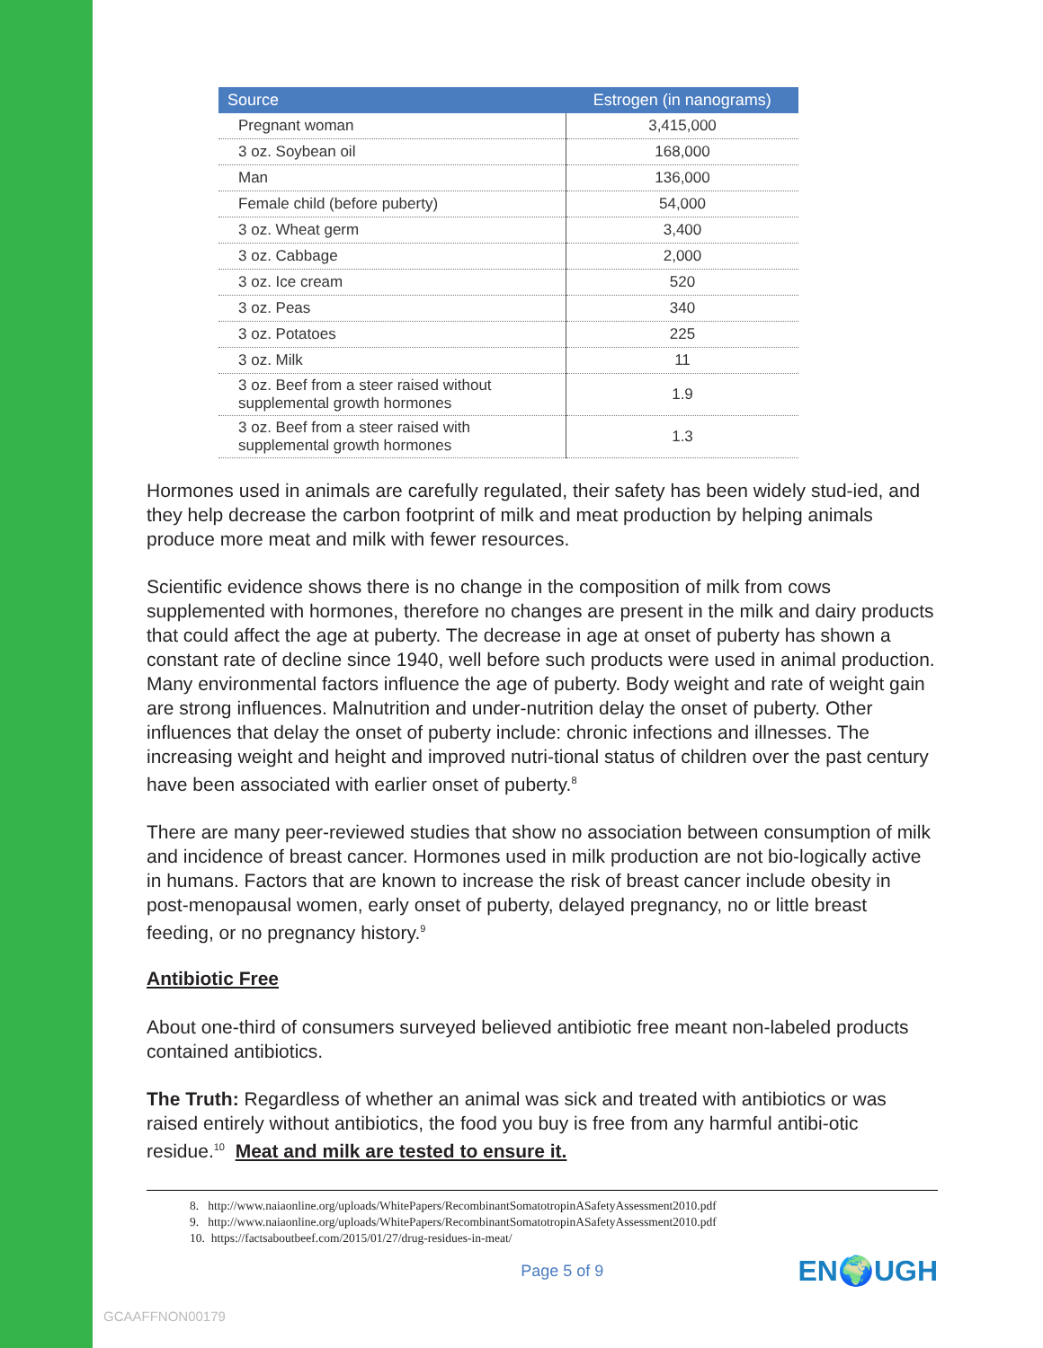| Source | Estrogen (in nanograms) |
| --- | --- |
| Pregnant woman | 3,415,000 |
| 3 oz. Soybean oil | 168,000 |
| Man | 136,000 |
| Female child (before puberty) | 54,000 |
| 3 oz. Wheat germ | 3,400 |
| 3 oz. Cabbage | 2,000 |
| 3 oz. Ice cream | 520 |
| 3 oz. Peas | 340 |
| 3 oz. Potatoes | 225 |
| 3 oz. Milk | 11 |
| 3 oz. Beef from a steer raised without supplemental growth hormones | 1.9 |
| 3 oz. Beef from a steer raised with supplemental growth hormones | 1.3 |
Hormones used in animals are carefully regulated, their safety has been widely stud-ied, and they help decrease the carbon footprint of milk and meat production by helping animals produce more meat and milk with fewer resources.
Scientific evidence shows there is no change in the composition of milk from cows supplemented with hormones, therefore no changes are present in the milk and dairy products that could affect the age at puberty. The decrease in age at onset of puberty has shown a constant rate of decline since 1940, well before such products were used in animal production. Many environmental factors influence the age of puberty. Body weight and rate of weight gain are strong influences. Malnutrition and under-nutrition delay the onset of puberty. Other influences that delay the onset of puberty include: chronic infections and illnesses. The increasing weight and height and improved nutri-tional status of children over the past century have been associated with earlier onset of puberty.<sup>8</sup>
There are many peer-reviewed studies that show no association between consumption of milk and incidence of breast cancer. Hormones used in milk production are not bio-logically active in humans. Factors that are known to increase the risk of breast cancer include obesity in post-menopausal women, early onset of puberty, delayed pregnancy, no or little breast feeding, or no pregnancy history.<sup>9</sup>
Antibiotic Free
About one-third of consumers surveyed believed antibiotic free meant non-labeled products contained antibiotics.
The Truth: Regardless of whether an animal was sick and treated with antibiotics or was raised entirely without antibiotics, the food you buy is free from any harmful antibi-otic residue.<sup>10</sup> Meat and milk are tested to ensure it.
8. http://www.naiaonline.org/uploads/WhitePapers/RecombinantSomatotropinASafetyAssessment2010.pdf
9. http://www.naiaonline.org/uploads/WhitePapers/RecombinantSomatotropinASafetyAssessment2010.pdf
10. https://factsaboutbeef.com/2015/01/27/drug-residues-in-meat/
Page 5 of 9 EN🌍UGH
GCAAFFNON00179